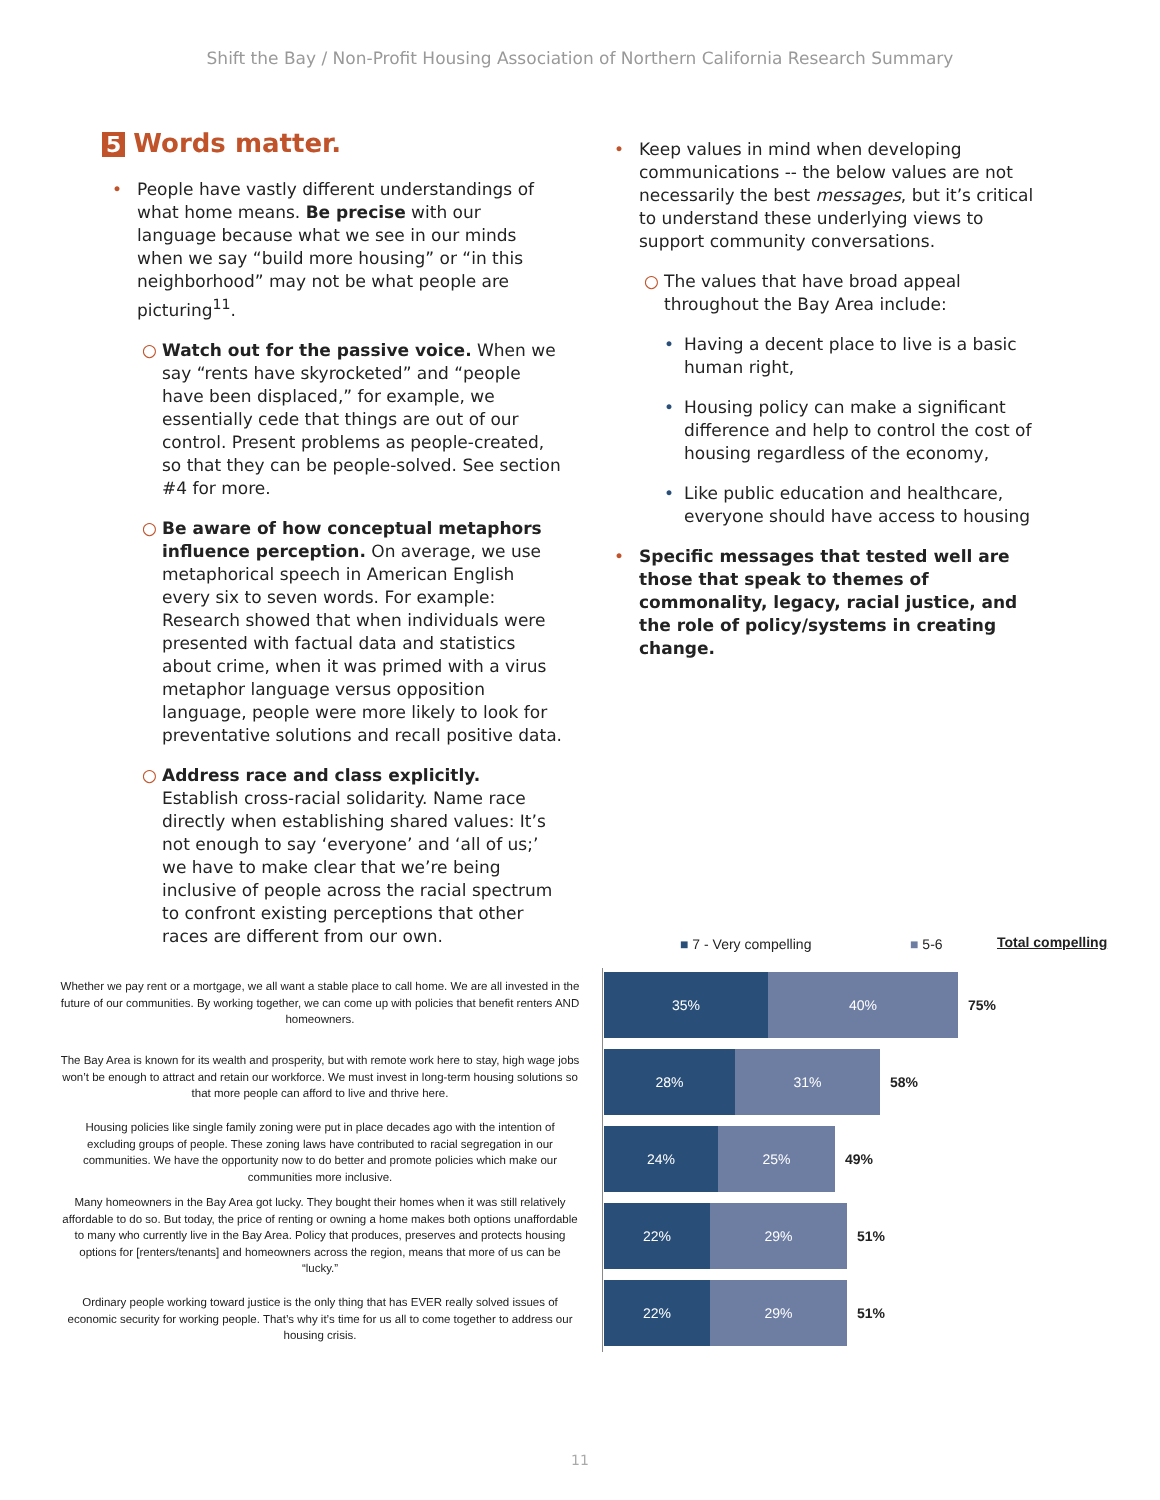Shift the Bay / Non-Profit Housing Association of Northern California Research Summary
5 Words matter.
• People have vastly different understandings of what home means. Be precise with our language because what we see in our minds when we say “build more housing” or “in this neighborhood” may not be what people are picturing<sup>11</sup>.
○ Watch out for the passive voice. When we say “rents have skyrocketed” and “people have been displaced,” for example, we essentially cede that things are out of our control. Present problems as people-created, so that they can be people-solved. See section #4 for more.
○ Be aware of how conceptual metaphors influence perception. On average, we use metaphorical speech in American English every six to seven words. For example: Research showed that when individuals were presented with factual data and statistics about crime, when it was primed with a virus metaphor language versus opposition language, people were more likely to look for preventative solutions and recall positive data.
○ Address race and class explicitly. Establish cross-racial solidarity. Name race directly when establishing shared values: It’s not enough to say ‘everyone’ and ‘all of us;’ we have to make clear that we’re being inclusive of people across the racial spectrum to confront existing perceptions that other races are different from our own.
• Keep values in mind when developing communications -- the below values are not necessarily the best messages, but it’s critical to understand these underlying views to support community conversations.
○ The values that have broad appeal throughout the Bay Area include:
• Having a decent place to live is a basic human right,
• Housing policy can make a significant difference and help to control the cost of housing regardless of the economy,
• Like public education and healthcare, everyone should have access to housing
• Specific messages that tested well are those that speak to themes of commonality, legacy, racial justice, and the role of policy/systems in creating change.
■ 7 - Very compelling ■ 5-6 Total compelling
Whether we pay rent or a mortgage, we all want a stable place to call home. We are all invested in the future of our communities. By working together, we can come up with policies that benefit renters AND homeowners.
The Bay Area is known for its wealth and prosperity, but with remote work here to stay, high wage jobs won’t be enough to attract and retain our workforce. We must invest in long-term housing solutions so that more people can afford to live and thrive here.
Housing policies like single family zoning were put in place decades ago with the intention of excluding groups of people. These zoning laws have contributed to racial segregation in our communities. We have the opportunity now to do better and promote policies which make our communities more inclusive.
Many homeowners in the Bay Area got lucky. They bought their homes when it was still relatively affordable to do so. But today, the price of renting or owning a home makes both options unaffordable to many who currently live in the Bay Area. Policy that produces, preserves and protects housing options for [renters/tenants] and homeowners across the region, means that more of us can be “lucky.”
Ordinary people working toward justice is the only thing that has EVER really solved issues of economic security for working people. That’s why it’s time for us all to come together to address our housing crisis.
35% 40%
75%
28% 31%
58%
24% 25%
49%
22% 29%
51%
22% 29%
51%
11